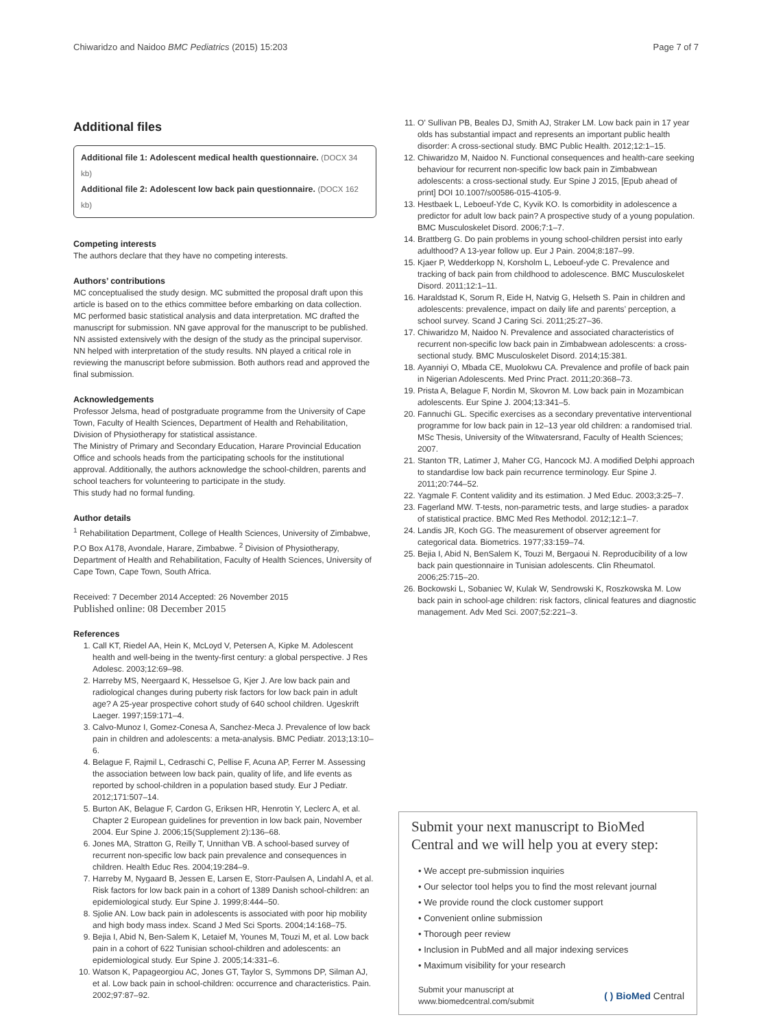Chiwaridzo and Naidoo BMC Pediatrics (2015) 15:203
Page 7 of 7
Additional files
Additional file 1: Adolescent medical health questionnaire. (DOCX 34 kb)
Additional file 2: Adolescent low back pain questionnaire. (DOCX 162 kb)
Competing interests
The authors declare that they have no competing interests.
Authors’ contributions
MC conceptualised the study design. MC submitted the proposal draft upon this article is based on to the ethics committee before embarking on data collection. MC performed basic statistical analysis and data interpretation. MC drafted the manuscript for submission. NN gave approval for the manuscript to be published. NN assisted extensively with the design of the study as the principal supervisor. NN helped with interpretation of the study results. NN played a critical role in reviewing the manuscript before submission. Both authors read and approved the final submission.
Acknowledgements
Professor Jelsma, head of postgraduate programme from the University of Cape Town, Faculty of Health Sciences, Department of Health and Rehabilitation, Division of Physiotherapy for statistical assistance.
The Ministry of Primary and Secondary Education, Harare Provincial Education Office and schools heads from the participating schools for the institutional approval. Additionally, the authors acknowledge the school-children, parents and school teachers for volunteering to participate in the study.
This study had no formal funding.
Author details
<sup>1</sup> Rehabilitation Department, College of Health Sciences, University of Zimbabwe, P.O Box A178, Avondale, Harare, Zimbabwe. <sup>2</sup> Division of Physiotherapy, Department of Health and Rehabilitation, Faculty of Health Sciences, University of Cape Town, Cape Town, South Africa.
Received: 7 December 2014 Accepted: 26 November 2015
Published online: 08 December 2015
References
1. Call KT, Riedel AA, Hein K, McLoyd V, Petersen A, Kipke M. Adolescent health and well-being in the twenty-first century: a global perspective. J Res Adolesc. 2003;12:69–98.
2. Harreby MS, Neergaard K, Hesselsoe G, Kjer J. Are low back pain and radiological changes during puberty risk factors for low back pain in adult age? A 25-year prospective cohort study of 640 school children. Ugeskrift Laeger. 1997;159:171–4.
3. Calvo-Munoz I, Gomez-Conesa A, Sanchez-Meca J. Prevalence of low back pain in children and adolescents: a meta-analysis. BMC Pediatr. 2013;13:10–6.
4. Belague F, Rajmil L, Cedraschi C, Pellise F, Acuna AP, Ferrer M. Assessing the association between low back pain, quality of life, and life events as reported by school-children in a population based study. Eur J Pediatr. 2012;171:507–14.
5. Burton AK, Belague F, Cardon G, Eriksen HR, Henrotin Y, Leclerc A, et al. Chapter 2 European guidelines for prevention in low back pain, November 2004. Eur Spine J. 2006;15(Supplement 2):136–68.
6. Jones MA, Stratton G, Reilly T, Unnithan VB. A school-based survey of recurrent non-specific low back pain prevalence and consequences in children. Health Educ Res. 2004;19:284–9.
7. Harreby M, Nygaard B, Jessen E, Larsen E, Storr-Paulsen A, Lindahl A, et al. Risk factors for low back pain in a cohort of 1389 Danish school-children: an epidemiological study. Eur Spine J. 1999;8:444–50.
8. Sjolie AN. Low back pain in adolescents is associated with poor hip mobility and high body mass index. Scand J Med Sci Sports. 2004;14:168–75.
9. Bejia I, Abid N, Ben-Salem K, Letaief M, Younes M, Touzi M, et al. Low back pain in a cohort of 622 Tunisian school-children and adolescents: an epidemiological study. Eur Spine J. 2005;14:331–6.
10. Watson K, Papageorgiou AC, Jones GT, Taylor S, Symmons DP, Silman AJ, et al. Low back pain in school-children: occurrence and characteristics. Pain. 2002;97:87–92.
11. O’ Sullivan PB, Beales DJ, Smith AJ, Straker LM. Low back pain in 17 year olds has substantial impact and represents an important public health disorder: A cross-sectional study. BMC Public Health. 2012;12:1–15.
12. Chiwaridzo M, Naidoo N. Functional consequences and health-care seeking behaviour for recurrent non-specific low back pain in Zimbabwean adolescents: a cross-sectional study. Eur Spine J 2015, [Epub ahead of print] DOI 10.1007/s00586-015-4105-9.
13. Hestbaek L, Leboeuf-Yde C, Kyvik KO. Is comorbidity in adolescence a predictor for adult low back pain? A prospective study of a young population. BMC Musculoskelet Disord. 2006;7:1–7.
14. Brattberg G. Do pain problems in young school-children persist into early adulthood? A 13-year follow up. Eur J Pain. 2004;8:187–99.
15. Kjaer P, Wedderkopp N, Korsholm L, Leboeuf-yde C. Prevalence and tracking of back pain from childhood to adolescence. BMC Musculoskelet Disord. 2011;12:1–11.
16. Haraldstad K, Sorum R, Eide H, Natvig G, Helseth S. Pain in children and adolescents: prevalence, impact on daily life and parents’ perception, a school survey. Scand J Caring Sci. 2011;25:27–36.
17. Chiwaridzo M, Naidoo N. Prevalence and associated characteristics of recurrent non-specific low back pain in Zimbabwean adolescents: a cross-sectional study. BMC Musculoskelet Disord. 2014;15:381.
18. Ayanniyi O, Mbada CE, Muolokwu CA. Prevalence and profile of back pain in Nigerian Adolescents. Med Princ Pract. 2011;20:368–73.
19. Prista A, Belague F, Nordin M, Skovron M. Low back pain in Mozambican adolescents. Eur Spine J. 2004;13:341–5.
20. Fannuchi GL. Specific exercises as a secondary preventative interventional programme for low back pain in 12–13 year old children: a randomised trial. MSc Thesis, University of the Witwatersrand, Faculty of Health Sciences; 2007.
21. Stanton TR, Latimer J, Maher CG, Hancock MJ. A modified Delphi approach to standardise low back pain recurrence terminology. Eur Spine J. 2011;20:744–52.
22. Yagmale F. Content validity and its estimation. J Med Educ. 2003;3:25–7.
23. Fagerland MW. T-tests, non-parametric tests, and large studies- a paradox of statistical practice. BMC Med Res Methodol. 2012;12:1–7.
24. Landis JR, Koch GG. The measurement of observer agreement for categorical data. Biometrics. 1977;33:159–74.
25. Bejia I, Abid N, BenSalem K, Touzi M, Bergaoui N. Reproducibility of a low back pain questionnaire in Tunisian adolescents. Clin Rheumatol. 2006;25:715–20.
26. Bockowski L, Sobaniec W, Kulak W, Sendrowski K, Roszkowska M. Low back pain in school-age children: risk factors, clinical features and diagnostic management. Adv Med Sci. 2007;52:221–3.
Submit your next manuscript to BioMed Central and we will help you at every step:
• We accept pre-submission inquiries
• Our selector tool helps you to find the most relevant journal
• We provide round the clock customer support
• Convenient online submission
• Thorough peer review
• Inclusion in PubMed and all major indexing services
• Maximum visibility for your research
Submit your manuscript at
www.biomedcentral.com/submit
( ) BioMed Central